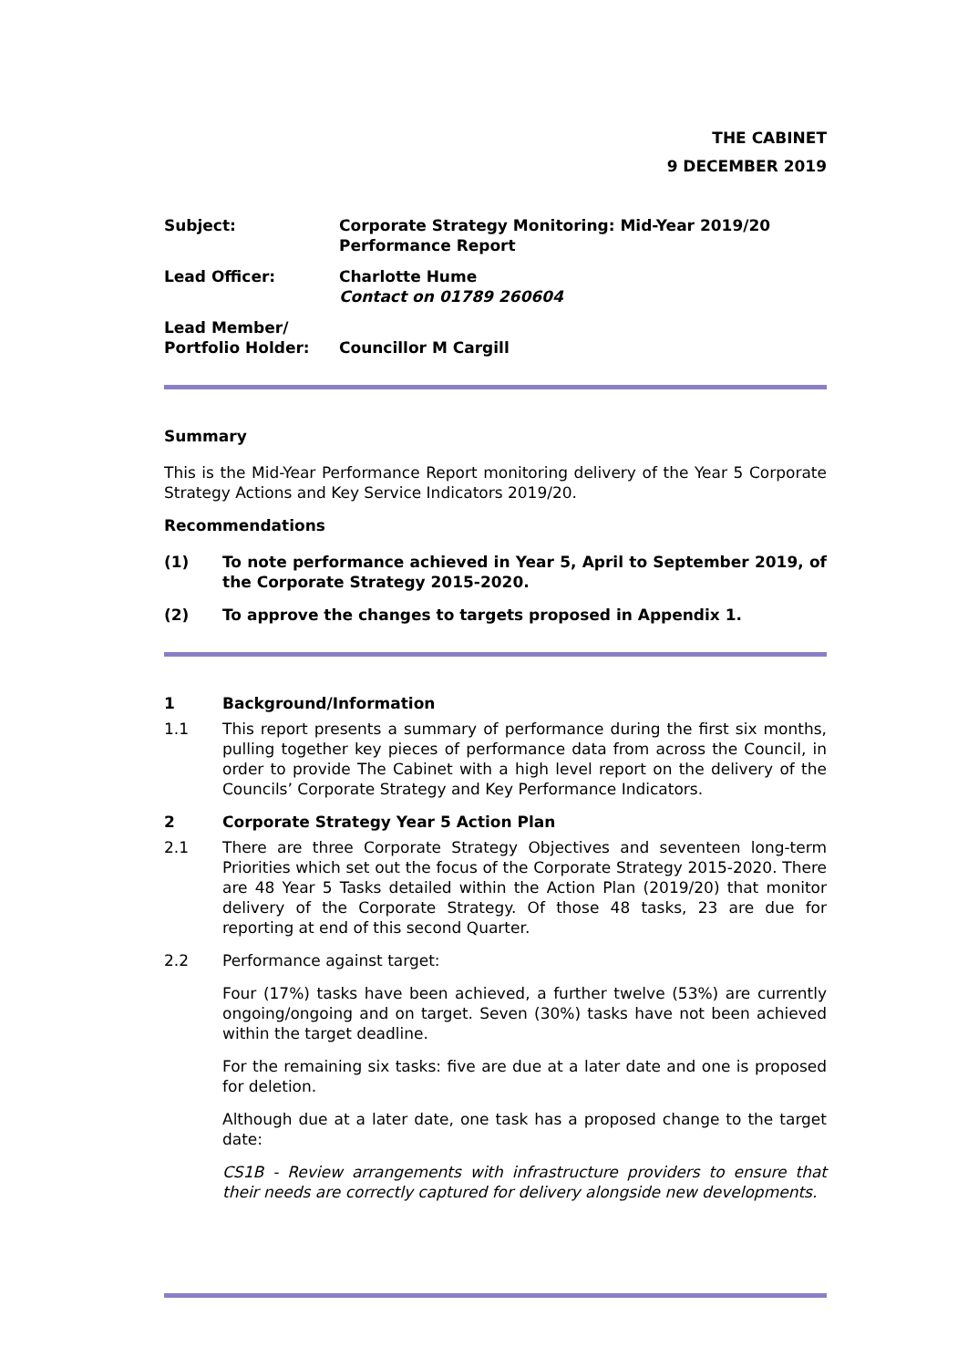THE CABINET
9 DECEMBER 2019
Subject: Corporate Strategy Monitoring: Mid-Year 2019/20
Performance Report
Lead Officer: Charlotte Hume
Contact on 01789 260604
Lead Member/
Portfolio Holder:
Councillor M Cargill
Summary
This is the Mid-Year Performance Report monitoring delivery of the Year 5 Corporate Strategy Actions and Key Service Indicators 2019/20.
Recommendations
(1) To note performance achieved in Year 5, April to September 2019, of the Corporate Strategy 2015-2020.
(2) To approve the changes to targets proposed in Appendix 1.
1 Background/Information
1.1 This report presents a summary of performance during the first six months, pulling together key pieces of performance data from across the Council, in order to provide The Cabinet with a high level report on the delivery of the Councils’ Corporate Strategy and Key Performance Indicators.
2 Corporate Strategy Year 5 Action Plan
2.1 There are three Corporate Strategy Objectives and seventeen long-term Priorities which set out the focus of the Corporate Strategy 2015-2020. There are 48 Year 5 Tasks detailed within the Action Plan (2019/20) that monitor delivery of the Corporate Strategy. Of those 48 tasks, 23 are due for reporting at end of this second Quarter.
2.2 Performance against target:
Four (17%) tasks have been achieved, a further twelve (53%) are currently ongoing/ongoing and on target. Seven (30%) tasks have not been achieved within the target deadline.
For the remaining six tasks: five are due at a later date and one is proposed for deletion.
Although due at a later date, one task has a proposed change to the target date:
CS1B - Review arrangements with infrastructure providers to ensure that their needs are correctly captured for delivery alongside new developments.